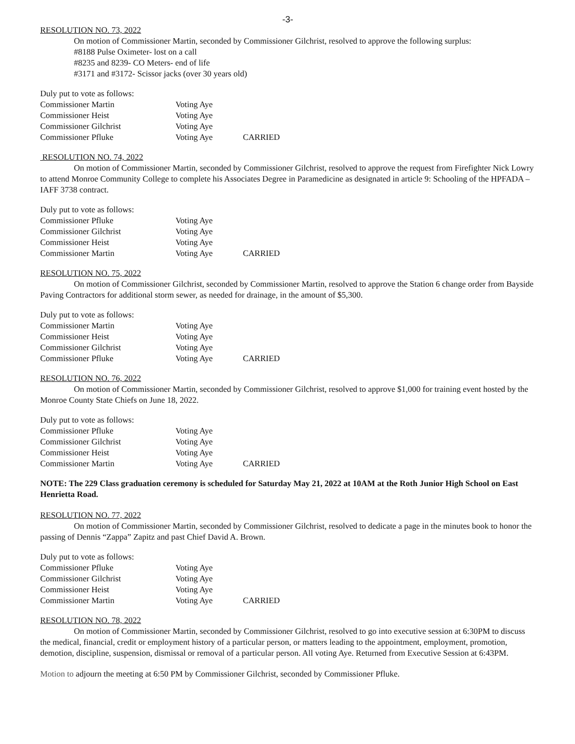-3-
RESOLUTION NO. 73, 2022
On motion of Commissioner Martin, seconded by Commissioner Gilchrist, resolved to approve the following surplus:
#8188 Pulse Oximeter- lost on a call
#8235 and 8239- CO Meters- end of life
#3171 and #3172- Scissor jacks (over 30 years old)
| Duly put to vote as follows: | | |
| Commissioner Martin | Voting Aye | |
| Commissioner Heist | Voting Aye | |
| Commissioner Gilchrist | Voting Aye | |
| Commissioner Pfluke | Voting Aye | CARRIED |
RESOLUTION NO. 74, 2022
On motion of Commissioner Martin, seconded by Commissioner Gilchrist, resolved to approve the request from Firefighter Nick Lowry to attend Monroe Community College to complete his Associates Degree in Paramedicine as designated in article 9: Schooling of the HPFADA – IAFF 3738 contract.
| Duly put to vote as follows: | | |
| Commissioner Pfluke | Voting Aye | |
| Commissioner Gilchrist | Voting Aye | |
| Commissioner Heist | Voting Aye | |
| Commissioner Martin | Voting Aye | CARRIED |
RESOLUTION NO. 75, 2022
On motion of Commissioner Gilchrist, seconded by Commissioner Martin, resolved to approve the Station 6 change order from Bayside Paving Contractors for additional storm sewer, as needed for drainage, in the amount of $5,300.
| Duly put to vote as follows: | | |
| Commissioner Martin | Voting Aye | |
| Commissioner Heist | Voting Aye | |
| Commissioner Gilchrist | Voting Aye | |
| Commissioner Pfluke | Voting Aye | CARRIED |
RESOLUTION NO. 76, 2022
On motion of Commissioner Martin, seconded by Commissioner Gilchrist, resolved to approve $1,000 for training event hosted by the Monroe County State Chiefs on June 18, 2022.
| Duly put to vote as follows: | | |
| Commissioner Pfluke | Voting Aye | |
| Commissioner Gilchrist | Voting Aye | |
| Commissioner Heist | Voting Aye | |
| Commissioner Martin | Voting Aye | CARRIED |
NOTE: The 229 Class graduation ceremony is scheduled for Saturday May 21, 2022 at 10AM at the Roth Junior High School on East Henrietta Road.
RESOLUTION NO. 77, 2022
On motion of Commissioner Martin, seconded by Commissioner Gilchrist, resolved to dedicate a page in the minutes book to honor the passing of Dennis “Zappa” Zapitz and past Chief David A. Brown.
| Duly put to vote as follows: | | |
| Commissioner Pfluke | Voting Aye | |
| Commissioner Gilchrist | Voting Aye | |
| Commissioner Heist | Voting Aye | |
| Commissioner Martin | Voting Aye | CARRIED |
RESOLUTION NO. 78, 2022
On motion of Commissioner Martin, seconded by Commissioner Gilchrist, resolved to go into executive session at 6:30PM to discuss the medical, financial, credit or employment history of a particular person, or matters leading to the appointment, employment, promotion, demotion, discipline, suspension, dismissal or removal of a particular person. All voting Aye. Returned from Executive Session at 6:43PM.
Motion to adjourn the meeting at 6:50 PM by Commissioner Gilchrist, seconded by Commissioner Pfluke.